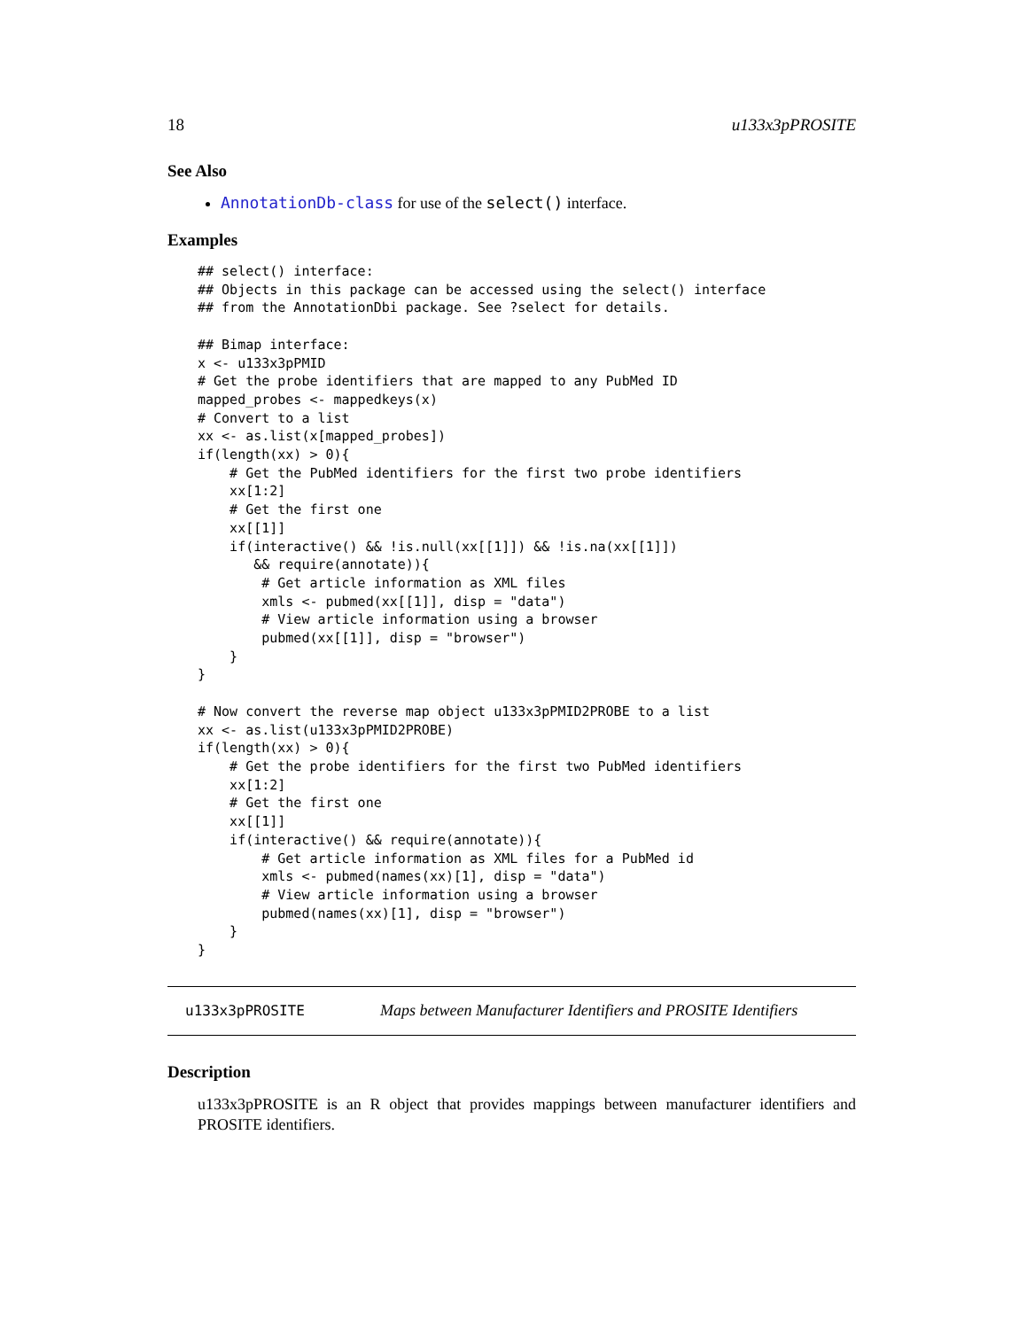18 u133x3pPROSITE
See Also
AnnotationDb-class for use of the select() interface.
Examples
## select() interface:
## Objects in this package can be accessed using the select() interface
## from the AnnotationDbi package. See ?select for details.

## Bimap interface:
x <- u133x3pPMID
# Get the probe identifiers that are mapped to any PubMed ID
mapped_probes <- mappedkeys(x)
# Convert to a list
xx <- as.list(x[mapped_probes])
if(length(xx) > 0){
    # Get the PubMed identifiers for the first two probe identifiers
    xx[1:2]
    # Get the first one
    xx[[1]]
    if(interactive() && !is.null(xx[[1]]) && !is.na(xx[[1]])
       && require(annotate)){
        # Get article information as XML files
        xmls <- pubmed(xx[[1]], disp = "data")
        # View article information using a browser
        pubmed(xx[[1]], disp = "browser")
    }
}

# Now convert the reverse map object u133x3pPMID2PROBE to a list
xx <- as.list(u133x3pPMID2PROBE)
if(length(xx) > 0){
    # Get the probe identifiers for the first two PubMed identifiers
    xx[1:2]
    # Get the first one
    xx[[1]]
    if(interactive() && require(annotate)){
        # Get article information as XML files for a PubMed id
        xmls <- pubmed(names(xx)[1], disp = "data")
        # View article information using a browser
        pubmed(names(xx)[1], disp = "browser")
    }
}
u133x3pPROSITE Maps between Manufacturer Identifiers and PROSITE Identifiers
Description
u133x3pPROSITE is an R object that provides mappings between manufacturer identifiers and PROSITE identifiers.